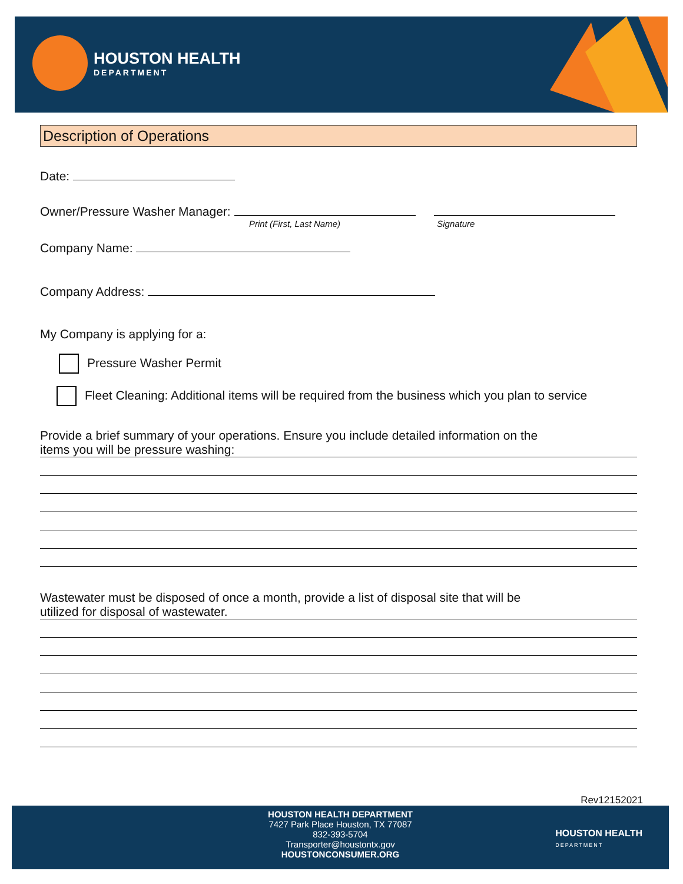HOUSTON HEALTH
DEPARTMENT
Description of Operations
Date:
Owner/Pressure Washer Manager:
Print (First, Last Name) Signature
Company Name:
Company Address:
My Company is applying for a:
Pressure Washer Permit
Fleet Cleaning: Additional items will be required from the business which you plan to service
Provide a brief summary of your operations. Ensure you include detailed information on the
items you will be pressure washing:
Wastewater must be disposed of once a month, provide a list of disposal site that will be
utilized for disposal of wastewater.
Rev12152021
HOUSTON HEALTH DEPARTMENT
7427 Park Place Houston, TX 77087
832-393-5704
Transporter@houstontx.gov
HOUSTONCONSUMER.ORG
HOUSTON HEALTH
DEPARTMENT